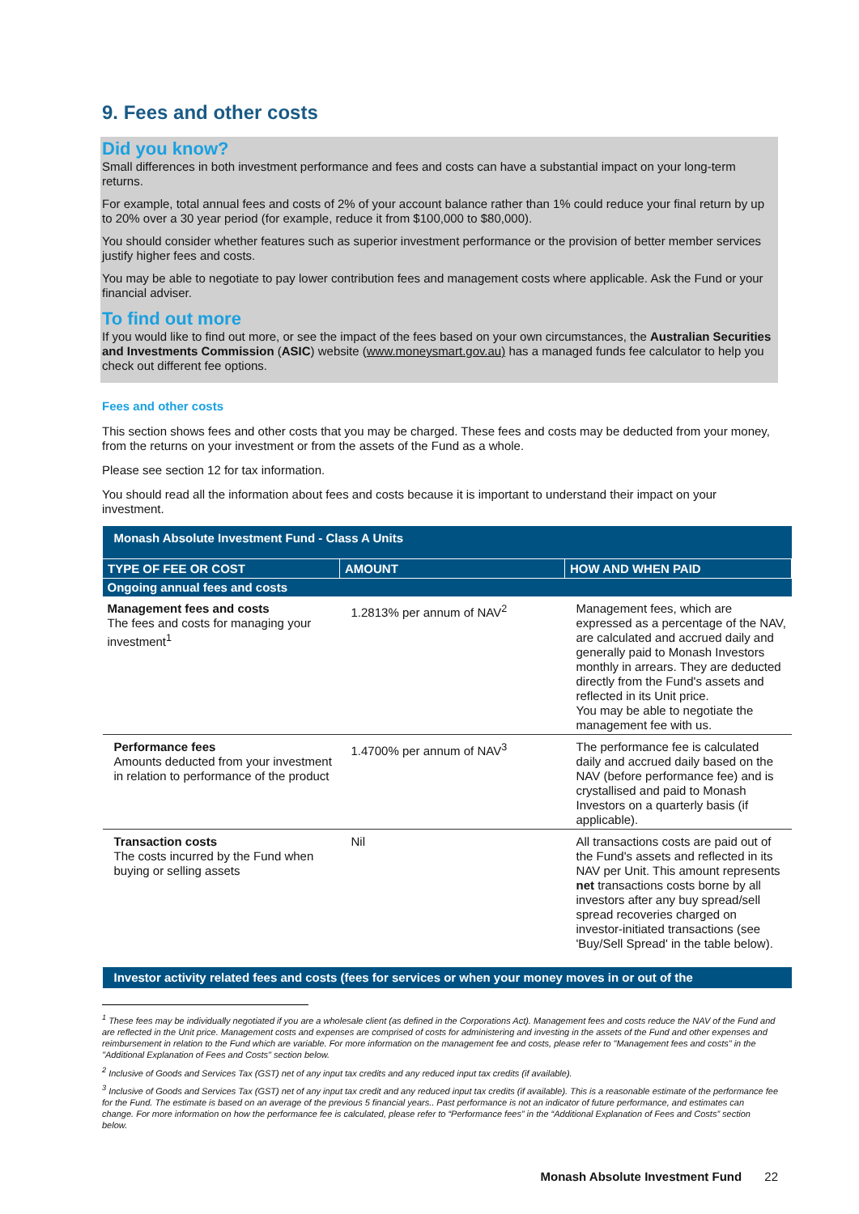9. Fees and other costs
Did you know?
Small differences in both investment performance and fees and costs can have a substantial impact on your long-term returns.
For example, total annual fees and costs of 2% of your account balance rather than 1% could reduce your final return by up to 20% over a 30 year period (for example, reduce it from $100,000 to $80,000).
You should consider whether features such as superior investment performance or the provision of better member services justify higher fees and costs.
You may be able to negotiate to pay lower contribution fees and management costs where applicable. Ask the Fund or your financial adviser.
To find out more
If you would like to find out more, or see the impact of the fees based on your own circumstances, the Australian Securities and Investments Commission (ASIC) website (www.moneysmart.gov.au) has a managed funds fee calculator to help you check out different fee options.
Fees and other costs
This section shows fees and other costs that you may be charged. These fees and costs may be deducted from your money, from the returns on your investment or from the assets of the Fund as a whole.
Please see section 12 for tax information.
You should read all the information about fees and costs because it is important to understand their impact on your investment.
| Monash Absolute Investment Fund - Class A Units | | |
| TYPE OF FEE OR COST | AMOUNT | HOW AND WHEN PAID |
| Ongoing annual fees and costs | | |
| Management fees and costs The fees and costs for managing your investment<sup>1</sup> | 1.2813% per annum of NAV<sup>2</sup> | Management fees, which are expressed as a percentage of the NAV, are calculated and accrued daily and generally paid to Monash Investors monthly in arrears. They are deducted directly from the Fund's assets and reflected in its Unit price. You may be able to negotiate the management fee with us. |
| Performance fees Amounts deducted from your investment in relation to performance of the product | 1.4700% per annum of NAV<sup>3</sup> | The performance fee is calculated daily and accrued daily based on the NAV (before performance fee) and is crystallised and paid to Monash Investors on a quarterly basis (if applicable). |
| Transaction costs The costs incurred by the Fund when buying or selling assets | Nil | All transactions costs are paid out of the Fund's assets and reflected in its NAV per Unit. This amount represents net transactions costs borne by all investors after any buy spread/sell spread recoveries charged on investor-initiated transactions (see 'Buy/Sell Spread' in the table below). |
| Investor activity related fees and costs (fees for services or when your money moves in or out of the | | |
<sup>1</sup> These fees may be individually negotiated if you are a wholesale client (as defined in the Corporations Act). Management fees and costs reduce the NAV of the Fund and are reflected in the Unit price. Management costs and expenses are comprised of costs for administering and investing in the assets of the Fund and other expenses and reimbursement in relation to the Fund which are variable. For more information on the management fee and costs, please refer to "Management fees and costs" in the "Additional Explanation of Fees and Costs" section below.
<sup>2</sup> Inclusive of Goods and Services Tax (GST) net of any input tax credits and any reduced input tax credits (if available).
<sup>3</sup> Inclusive of Goods and Services Tax (GST) net of any input tax credit and any reduced input tax credits (if available). This is a reasonable estimate of the performance fee for the Fund. The estimate is based on an average of the previous 5 financial years.. Past performance is not an indicator of future performance, and estimates can change. For more information on how the performance fee is calculated, please refer to “Performance fees” in the “Additional Explanation of Fees and Costs” section below.
Monash Absolute Investment Fund 22